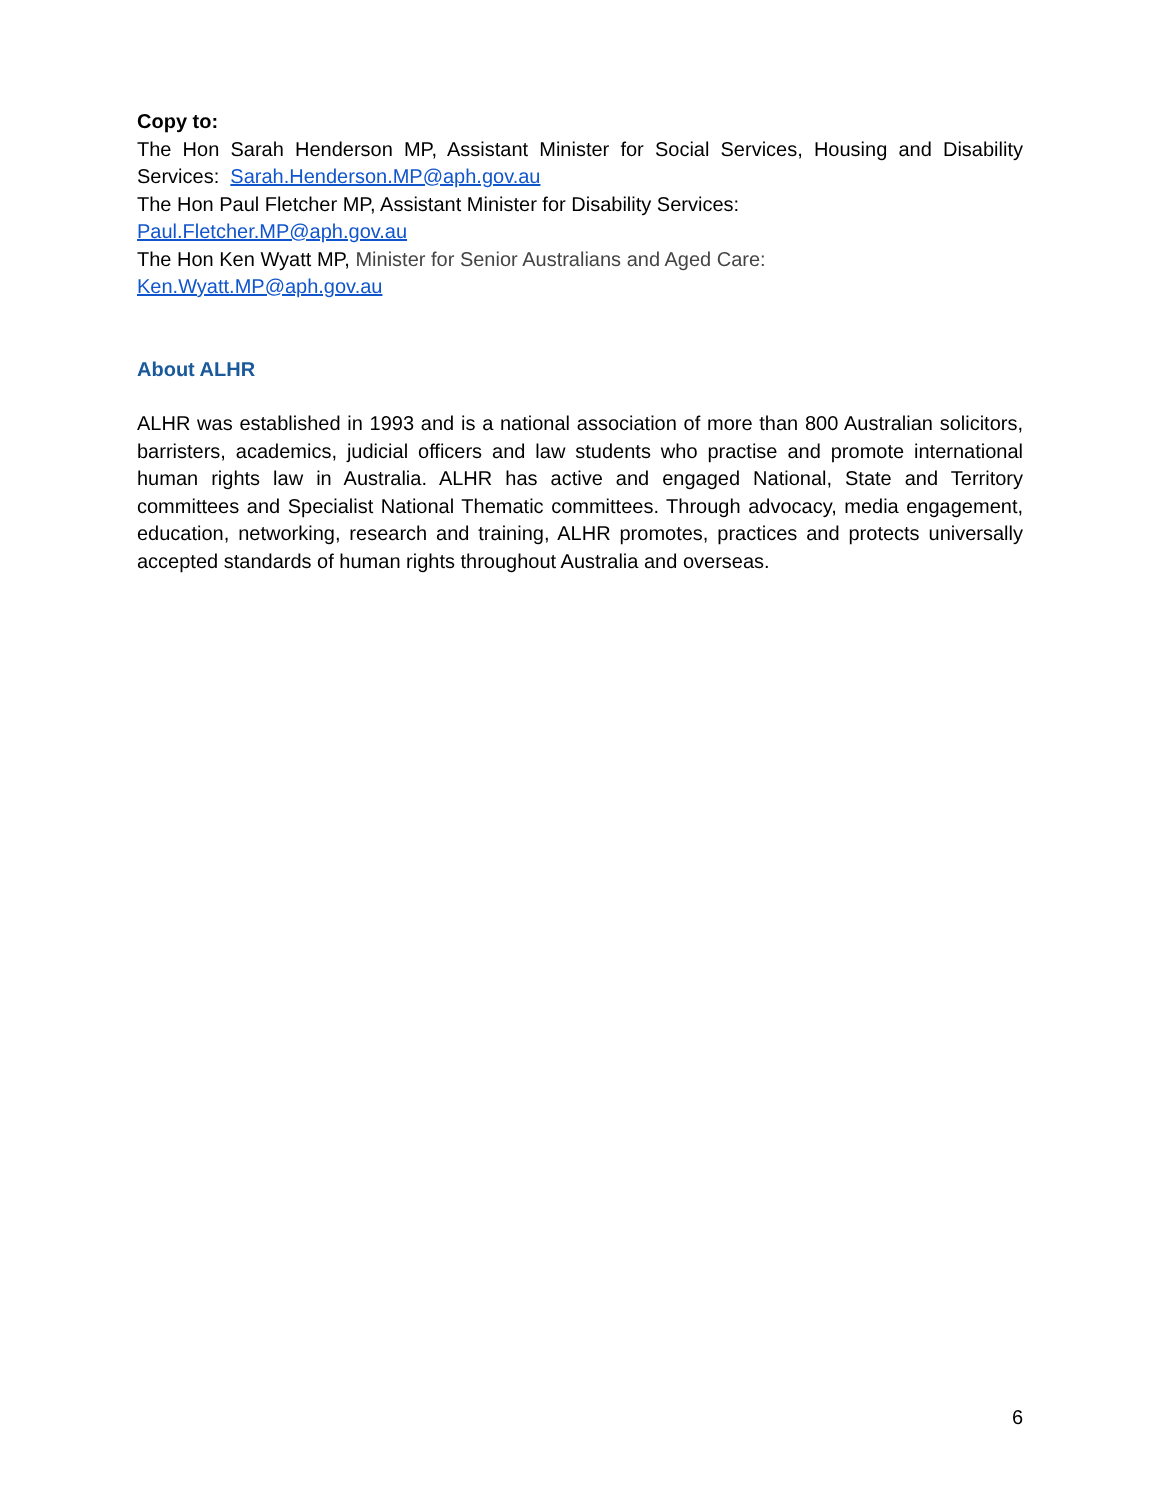Copy to:
The Hon Sarah Henderson MP, Assistant Minister for Social Services, Housing and Disability Services: Sarah.Henderson.MP@aph.gov.au
The Hon Paul Fletcher MP, Assistant Minister for Disability Services:
Paul.Fletcher.MP@aph.gov.au
The Hon Ken Wyatt MP, Minister for Senior Australians and Aged Care:
Ken.Wyatt.MP@aph.gov.au
About ALHR
ALHR was established in 1993 and is a national association of more than 800 Australian solicitors, barristers, academics, judicial officers and law students who practise and promote international human rights law in Australia. ALHR has active and engaged National, State and Territory committees and Specialist National Thematic committees. Through advocacy, media engagement, education, networking, research and training, ALHR promotes, practices and protects universally accepted standards of human rights throughout Australia and overseas.
6